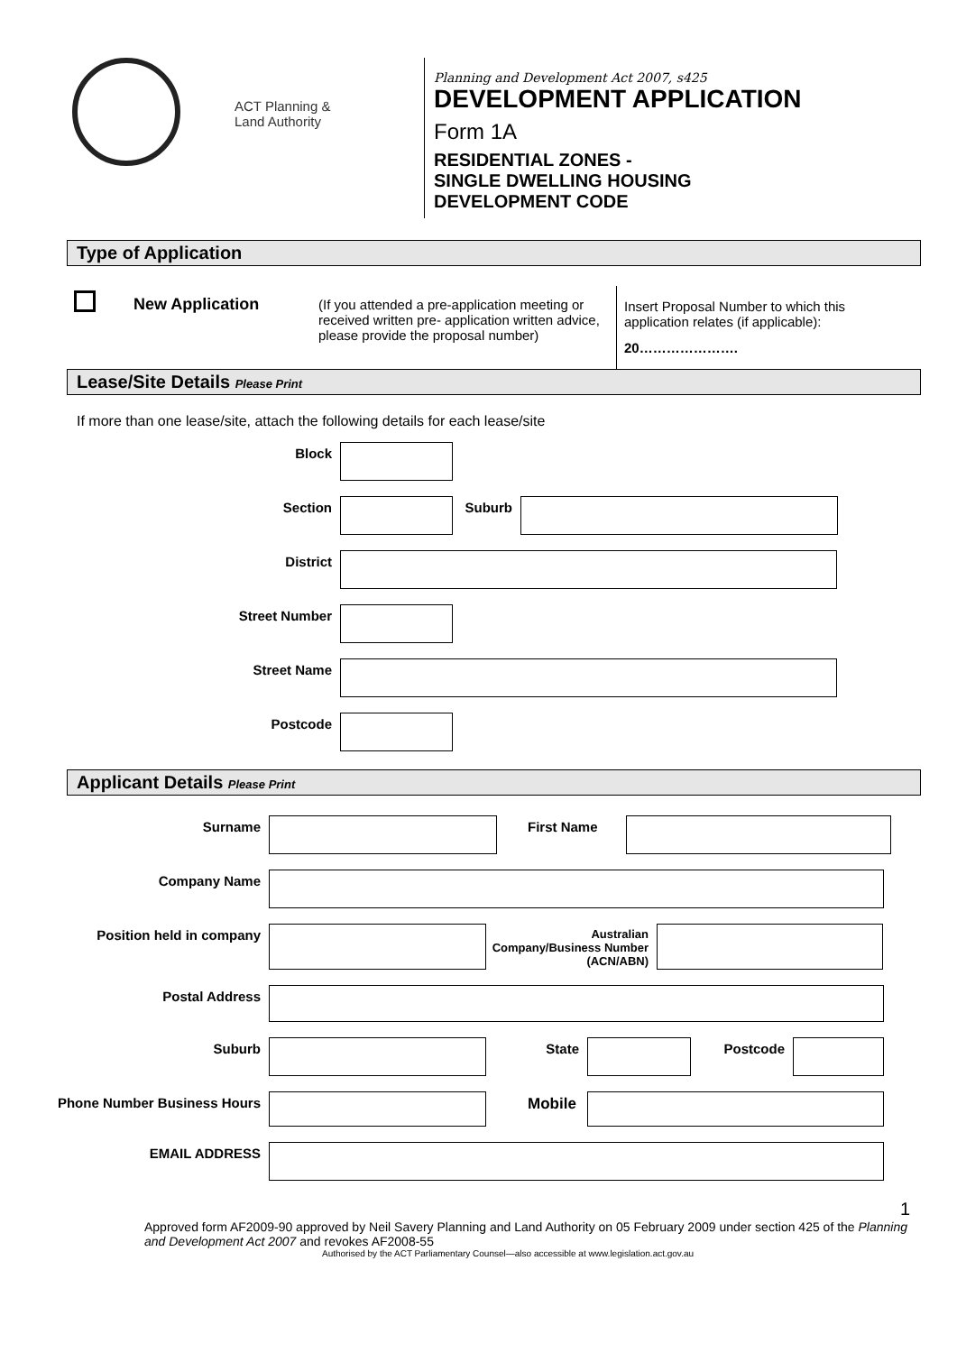ACT Planning &
Land Authority
Planning and Development Act 2007, s425
DEVELOPMENT APPLICATION
Form 1A
RESIDENTIAL ZONES -
SINGLE DWELLING HOUSING
DEVELOPMENT CODE
Type of Application
New Application
(If you attended a pre-application meeting or received written pre- application written advice, please provide the proposal number)
Insert Proposal Number to which this application relates (if applicable):
20………………….
Lease/Site Details Please Print
If more than one lease/site, attach the following details for each lease/site
Block
Section Suburb
District
Street Number
Street Name
Postcode
Applicant Details Please Print
Surname First Name
Company Name
Position held in company
Australian Company/Business Number (ACN/ABN)
Postal Address
Suburb State Postcode
Phone Number Business Hours Mobile
EMAIL ADDRESS
1
Approved form AF2009-90 approved by Neil Savery Planning and Land Authority on 05 February 2009 under section 425 of the Planning and Development Act 2007 and revokes AF2008-55
Authorised by the ACT Parliamentary Counsel—also accessible at www.legislation.act.gov.au